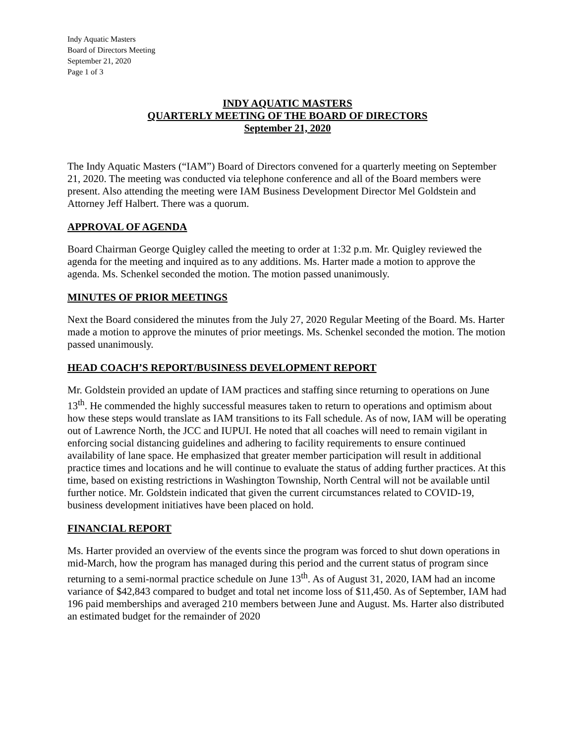Indy Aquatic Masters
Board of Directors Meeting
September 21, 2020
Page 1 of 3
INDY AQUATIC MASTERS
QUARTERLY MEETING OF THE BOARD OF DIRECTORS
September 21, 2020
The Indy Aquatic Masters (“IAM”) Board of Directors convened for a quarterly meeting on September 21, 2020. The meeting was conducted via telephone conference and all of the Board members were present. Also attending the meeting were IAM Business Development Director Mel Goldstein and Attorney Jeff Halbert. There was a quorum.
APPROVAL OF AGENDA
Board Chairman George Quigley called the meeting to order at 1:32 p.m. Mr. Quigley reviewed the agenda for the meeting and inquired as to any additions. Ms. Harter made a motion to approve the agenda. Ms. Schenkel seconded the motion. The motion passed unanimously.
MINUTES OF PRIOR MEETINGS
Next the Board considered the minutes from the July 27, 2020 Regular Meeting of the Board. Ms. Harter made a motion to approve the minutes of prior meetings. Ms. Schenkel seconded the motion. The motion passed unanimously.
HEAD COACH’S REPORT/BUSINESS DEVELOPMENT REPORT
Mr. Goldstein provided an update of IAM practices and staffing since returning to operations on June 13<sup>th</sup>. He commended the highly successful measures taken to return to operations and optimism about how these steps would translate as IAM transitions to its Fall schedule. As of now, IAM will be operating out of Lawrence North, the JCC and IUPUI. He noted that all coaches will need to remain vigilant in enforcing social distancing guidelines and adhering to facility requirements to ensure continued availability of lane space. He emphasized that greater member participation will result in additional practice times and locations and he will continue to evaluate the status of adding further practices. At this time, based on existing restrictions in Washington Township, North Central will not be available until further notice. Mr. Goldstein indicated that given the current circumstances related to COVID-19, business development initiatives have been placed on hold.
FINANCIAL REPORT
Ms. Harter provided an overview of the events since the program was forced to shut down operations in mid-March, how the program has managed during this period and the current status of program since returning to a semi-normal practice schedule on June 13<sup>th</sup>. As of August 31, 2020, IAM had an income variance of $42,843 compared to budget and total net income loss of $11,450. As of September, IAM had 196 paid memberships and averaged 210 members between June and August. Ms. Harter also distributed an estimated budget for the remainder of 2020